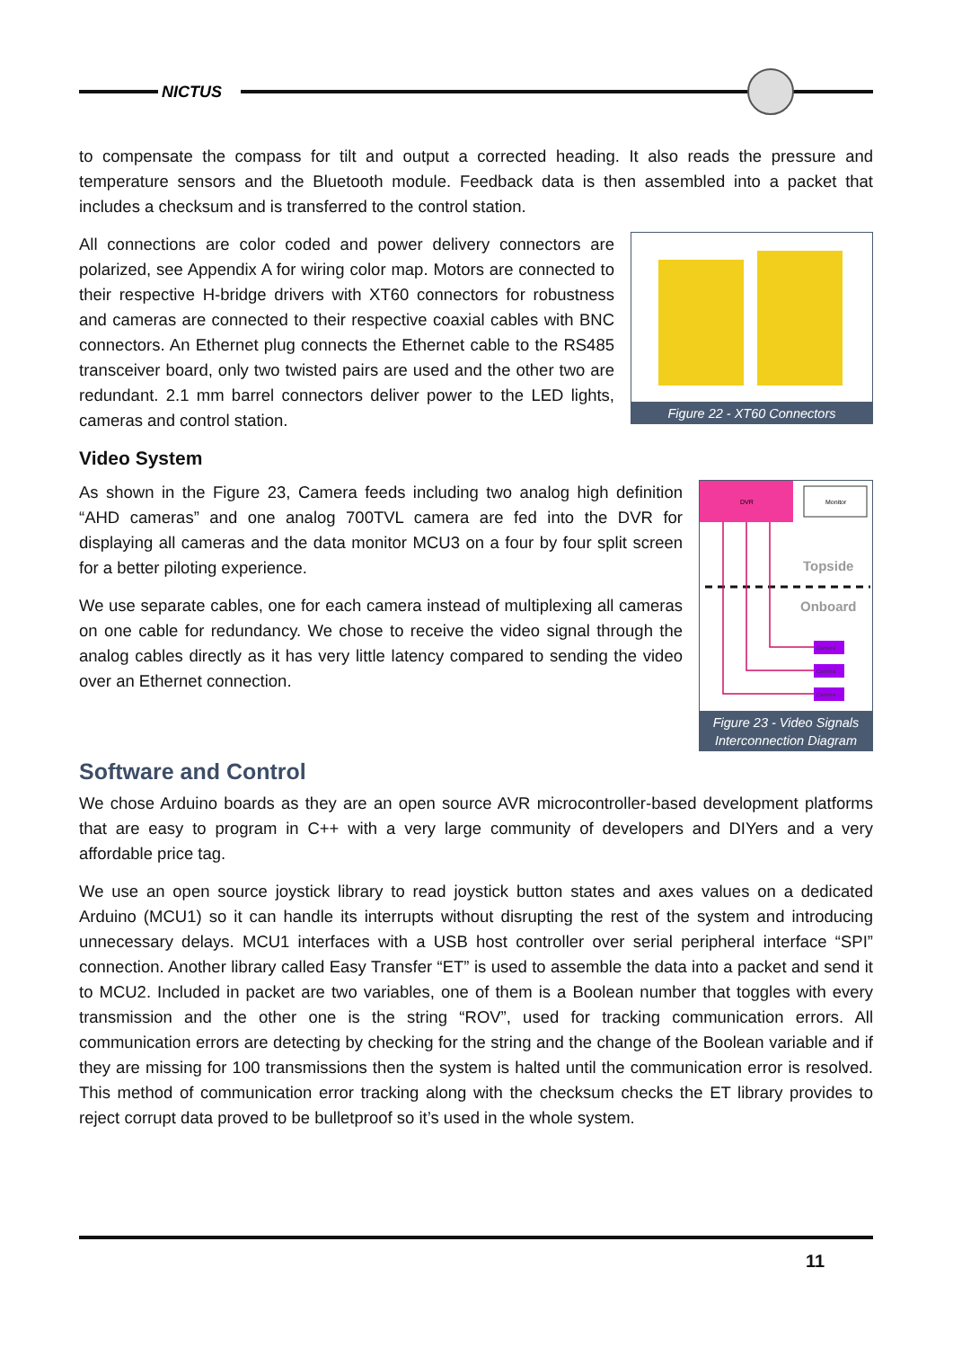NICTUS
to compensate the compass for tilt and output a corrected heading. It also reads the pressure and temperature sensors and the Bluetooth module. Feedback data is then assembled into a packet that includes a checksum and is transferred to the control station.
Figure 22 - XT60 Connectors
All connections are color coded and power delivery connectors are polarized, see Appendix A for wiring color map. Motors are connected to their respective H-bridge drivers with XT60 connectors for robustness and cameras are connected to their respective coaxial cables with BNC connectors. An Ethernet plug connects the Ethernet cable to the RS485 transceiver board, only two twisted pairs are used and the other two are redundant. 2.1 mm barrel connectors deliver power to the LED lights, cameras and control station.
Video System
DVR
Monitor
Topside
Onboard
Camera
Camera
Camera
Figure 23 - Video Signals Interconnection Diagram
As shown in the Figure 23, Camera feeds including two analog high definition “AHD cameras” and one analog 700TVL camera are fed into the DVR for displaying all cameras and the data monitor MCU3 on a four by four split screen for a better piloting experience.
We use separate cables, one for each camera instead of multiplexing all cameras on one cable for redundancy. We chose to receive the video signal through the analog cables directly as it has very little latency compared to sending the video over an Ethernet connection.
Software and Control
We chose Arduino boards as they are an open source AVR microcontroller-based development platforms that are easy to program in C++ with a very large community of developers and DIYers and a very affordable price tag.
We use an open source joystick library to read joystick button states and axes values on a dedicated Arduino (MCU1) so it can handle its interrupts without disrupting the rest of the system and introducing unnecessary delays. MCU1 interfaces with a USB host controller over serial peripheral interface “SPI” connection. Another library called Easy Transfer “ET” is used to assemble the data into a packet and send it to MCU2. Included in packet are two variables, one of them is a Boolean number that toggles with every transmission and the other one is the string “ROV”, used for tracking communication errors. All communication errors are detecting by checking for the string and the change of the Boolean variable and if they are missing for 100 transmissions then the system is halted until the communication error is resolved. This method of communication error tracking along with the checksum checks the ET library provides to reject corrupt data proved to be bulletproof so it’s used in the whole system.
11